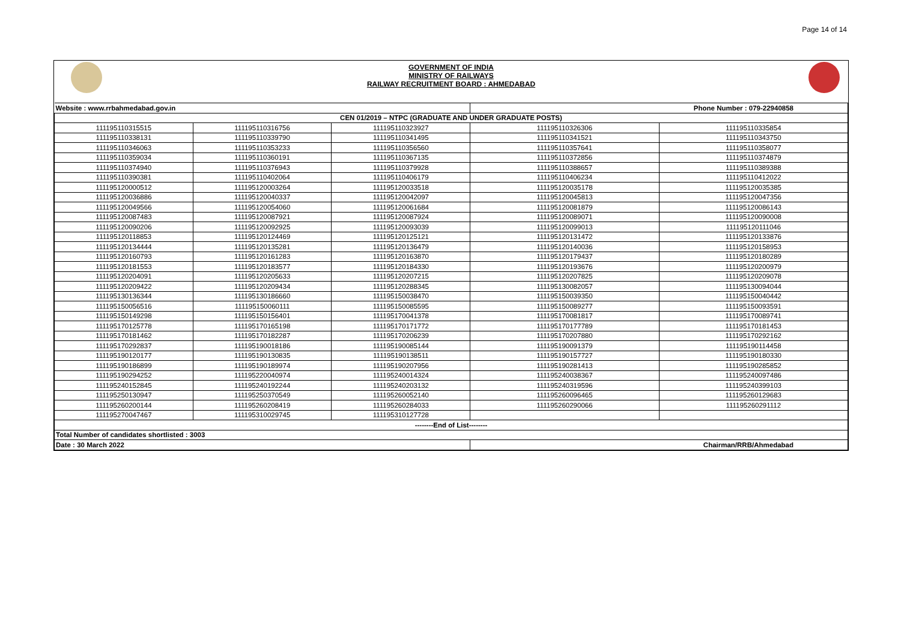Page 14 of 14
GOVERNMENT OF INDIA
MINISTRY OF RAILWAYS
RAILWAY RECRUITMENT BOARD : AHMEDABAD
| Website : www.rrbahmedabad.gov.in | | | Phone Number : 079-22940858 | |
| CEN 01/2019 – NTPC (GRADUATE AND UNDER GRADUATE POSTS) | | | | |
| 111195110315515 | 111195110316756 | 111195110323927 | 111195110326306 | 111195110335854 |
| 111195110338131 | 111195110339790 | 111195110341495 | 111195110341521 | 111195110343750 |
| 111195110346063 | 111195110353233 | 111195110356560 | 111195110357641 | 111195110358077 |
| 111195110359034 | 111195110360191 | 111195110367135 | 111195110372856 | 111195110374879 |
| 111195110374940 | 111195110376943 | 111195110379928 | 111195110388657 | 111195110389388 |
| 111195110390381 | 111195110402064 | 111195110406179 | 111195110406234 | 111195110412022 |
| 111195120000512 | 111195120003264 | 111195120033518 | 111195120035178 | 111195120035385 |
| 111195120036886 | 111195120040337 | 111195120042097 | 111195120045813 | 111195120047356 |
| 111195120049566 | 111195120054060 | 111195120061684 | 111195120081879 | 111195120086143 |
| 111195120087483 | 111195120087921 | 111195120087924 | 111195120089071 | 111195120090008 |
| 111195120090206 | 111195120092925 | 111195120093039 | 111195120099013 | 111195120111046 |
| 111195120118853 | 111195120124469 | 111195120125121 | 111195120131472 | 111195120133876 |
| 111195120134444 | 111195120135281 | 111195120136479 | 111195120140036 | 111195120158953 |
| 111195120160793 | 111195120161283 | 111195120163870 | 111195120179437 | 111195120180289 |
| 111195120181553 | 111195120183577 | 111195120184330 | 111195120193676 | 111195120200979 |
| 111195120204091 | 111195120205633 | 111195120207215 | 111195120207825 | 111195120209078 |
| 111195120209422 | 111195120209434 | 111195120288345 | 111195130082057 | 111195130094044 |
| 111195130136344 | 111195130186660 | 111195150038470 | 111195150039350 | 111195150040442 |
| 111195150056516 | 111195150060111 | 111195150085595 | 111195150089277 | 111195150093591 |
| 111195150149298 | 111195150156401 | 111195170041378 | 111195170081817 | 111195170089741 |
| 111195170125778 | 111195170165198 | 111195170171772 | 111195170177789 | 111195170181453 |
| 111195170181462 | 111195170182287 | 111195170206239 | 111195170207880 | 111195170292162 |
| 111195170292837 | 111195190018186 | 111195190085144 | 111195190091379 | 111195190114458 |
| 111195190120177 | 111195190130835 | 111195190138511 | 111195190157727 | 111195190180330 |
| 111195190186899 | 111195190189974 | 111195190207956 | 111195190281413 | 111195190285852 |
| 111195190294252 | 111195220040974 | 111195240014324 | 111195240038367 | 111195240097486 |
| 111195240152845 | 111195240192244 | 111195240203132 | 111195240319596 | 111195240399103 |
| 111195250130947 | 111195250370549 | 111195260052140 | 111195260096465 | 111195260129683 |
| 111195260200144 | 111195260208419 | 111195260284033 | 111195260290066 | 111195260291112 |
| 111195270047467 | 111195310029745 | 111195310127728 | | |
| --------End of List-------- | | | | |
| Total Number of candidates shortlisted : 3003 | | | | |
| Date : 30 March 2022 | | | Chairman/RRB/Ahmedabad | |